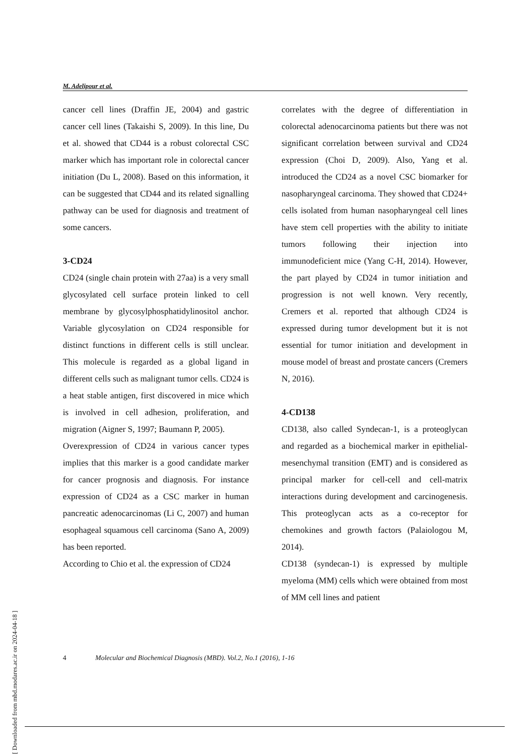M. Adelipour et al.
cancer cell lines (Draffin JE, 2004) and gastric cancer cell lines (Takaishi S, 2009). In this line, Du et al. showed that CD44 is a robust colorectal CSC marker which has important role in colorectal cancer initiation (Du L, 2008). Based on this information, it can be suggested that CD44 and its related signalling pathway can be used for diagnosis and treatment of some cancers.
3-CD24
CD24 (single chain protein with 27aa) is a very small glycosylated cell surface protein linked to cell membrane by glycosylphosphatidylinositol anchor. Variable glycosylation on CD24 responsible for distinct functions in different cells is still unclear. This molecule is regarded as a global ligand in different cells such as malignant tumor cells. CD24 is a heat stable antigen, first discovered in mice which is involved in cell adhesion, proliferation, and migration (Aigner S, 1997; Baumann P, 2005).
Overexpression of CD24 in various cancer types implies that this marker is a good candidate marker for cancer prognosis and diagnosis. For instance expression of CD24 as a CSC marker in human pancreatic adenocarcinomas (Li C, 2007) and human esophageal squamous cell carcinoma (Sano A, 2009) has been reported.
According to Chio et al. the expression of CD24
correlates with the degree of differentiation in colorectal adenocarcinoma patients but there was not significant correlation between survival and CD24 expression (Choi D, 2009). Also, Yang et al. introduced the CD24 as a novel CSC biomarker for nasopharyngeal carcinoma. They showed that CD24+ cells isolated from human nasopharyngeal cell lines have stem cell properties with the ability to initiate tumors following their injection into immunodeficient mice (Yang C-H, 2014). However, the part played by CD24 in tumor initiation and progression is not well known. Very recently, Cremers et al. reported that although CD24 is expressed during tumor development but it is not essential for tumor initiation and development in mouse model of breast and prostate cancers (Cremers N, 2016).
4-CD138
CD138, also called Syndecan-1, is a proteoglycan and regarded as a biochemical marker in epithelial-mesenchymal transition (EMT) and is considered as principal marker for cell-cell and cell-matrix interactions during development and carcinogenesis. This proteoglycan acts as a co-receptor for chemokines and growth factors (Palaiologou M, 2014).
CD138 (syndecan-1) is expressed by multiple myeloma (MM) cells which were obtained from most of MM cell lines and patient
4 Molecular and Biochemical Diagnosis (MBD). Vol.2, No.1 (2016), 1-16
[ Downloaded from mbd.modares.ac.ir on 2024-04-18 ]